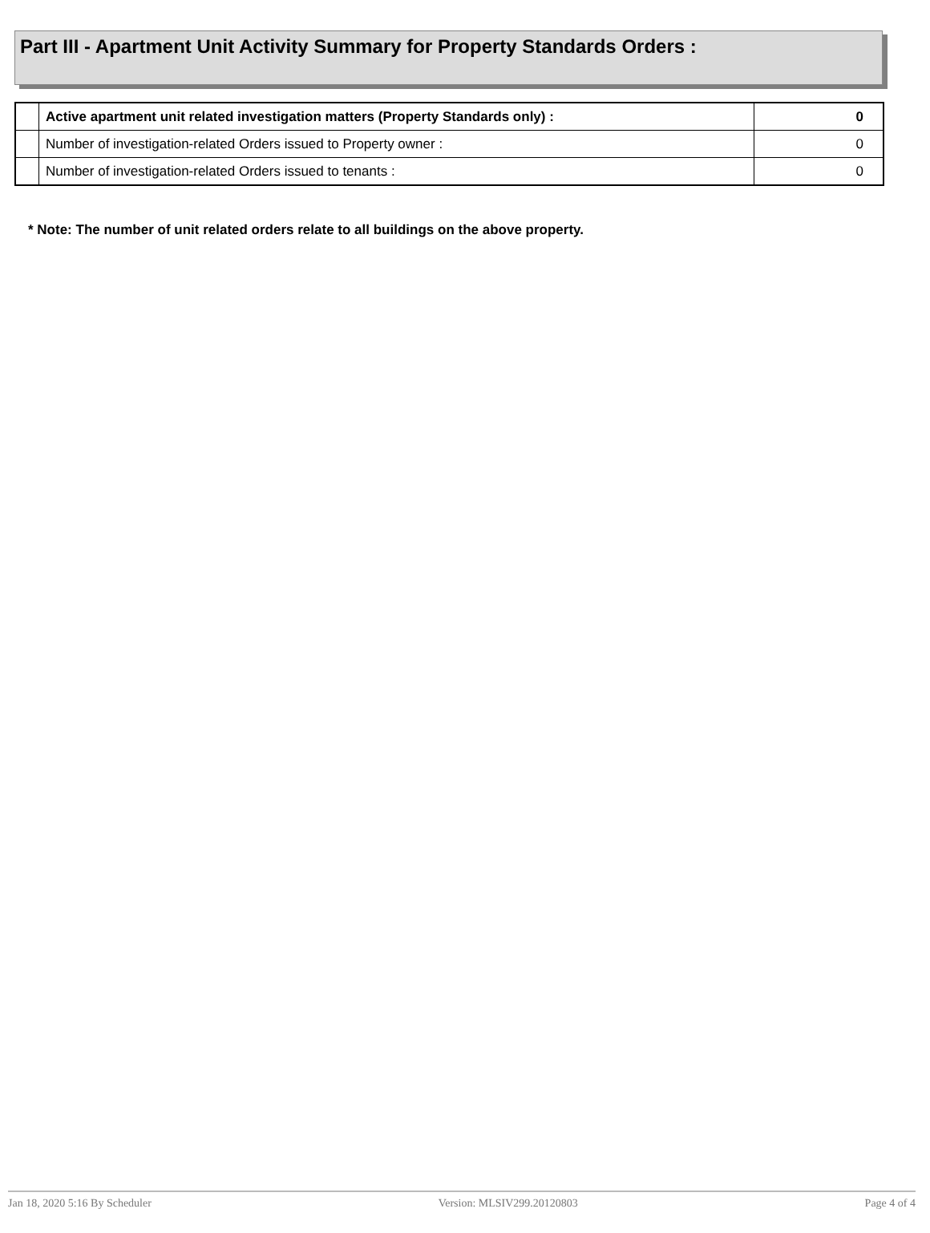Part III - Apartment Unit Activity Summary for Property Standards Orders :
| | Active apartment unit related investigation matters (Property Standards only) : | 0 |
| | Number of investigation-related Orders issued to Property owner : | 0 |
| | Number of investigation-related Orders issued to tenants : | 0 |
* Note: The number of unit related orders relate to all buildings on the above property.
Jan 18, 2020 5:16 By Scheduler Version: MLSIV299.20120803 Page 4 of 4